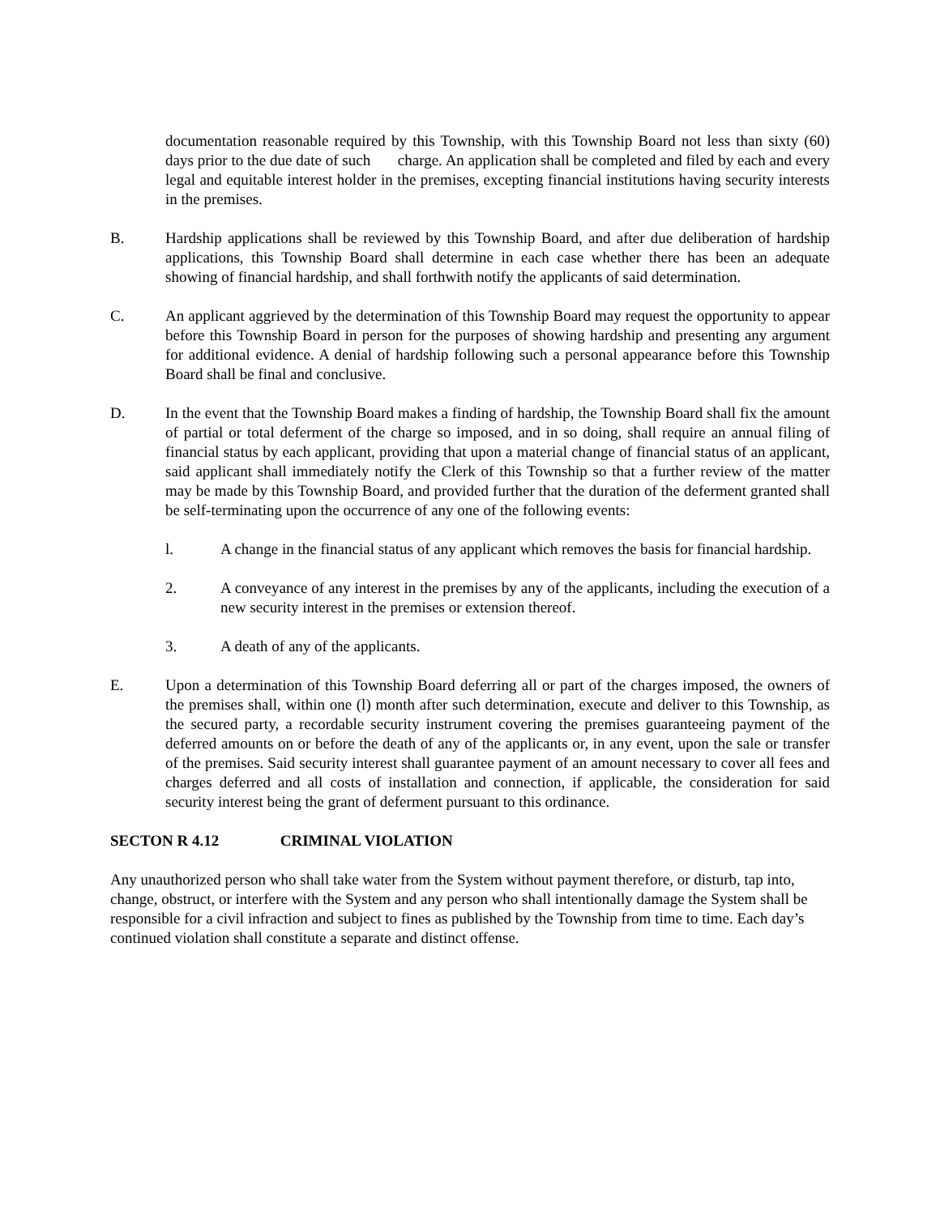documentation reasonable required by this Township, with this Township Board not less than sixty (60) days prior to the due date of such charge. An application shall be completed and filed by each and every legal and equitable interest holder in the premises, excepting financial institutions having security interests in the premises.
B. Hardship applications shall be reviewed by this Township Board, and after due deliberation of hardship applications, this Township Board shall determine in each case whether there has been an adequate showing of financial hardship, and shall forthwith notify the applicants of said determination.
C. An applicant aggrieved by the determination of this Township Board may request the opportunity to appear before this Township Board in person for the purposes of showing hardship and presenting any argument for additional evidence. A denial of hardship following such a personal appearance before this Township Board shall be final and conclusive.
D. In the event that the Township Board makes a finding of hardship, the Township Board shall fix the amount of partial or total deferment of the charge so imposed, and in so doing, shall require an annual filing of financial status by each applicant, providing that upon a material change of financial status of an applicant, said applicant shall immediately notify the Clerk of this Township so that a further review of the matter may be made by this Township Board, and provided further that the duration of the deferment granted shall be self-terminating upon the occurrence of any one of the following events:
l. A change in the financial status of any applicant which removes the basis for financial hardship.
2. A conveyance of any interest in the premises by any of the applicants, including the execution of a new security interest in the premises or extension thereof.
3. A death of any of the applicants.
E. Upon a determination of this Township Board deferring all or part of the charges imposed, the owners of the premises shall, within one (l) month after such determination, execute and deliver to this Township, as the secured party, a recordable security instrument covering the premises guaranteeing payment of the deferred amounts on or before the death of any of the applicants or, in any event, upon the sale or transfer of the premises. Said security interest shall guarantee payment of an amount necessary to cover all fees and charges deferred and all costs of installation and connection, if applicable, the consideration for said security interest being the grant of deferment pursuant to this ordinance.
SECTON R 4.12 CRIMINAL VIOLATION
Any unauthorized person who shall take water from the System without payment therefore, or disturb, tap into, change, obstruct, or interfere with the System and any person who shall intentionally damage the System shall be responsible for a civil infraction and subject to fines as published by the Township from time to time. Each day’s continued violation shall constitute a separate and distinct offense.